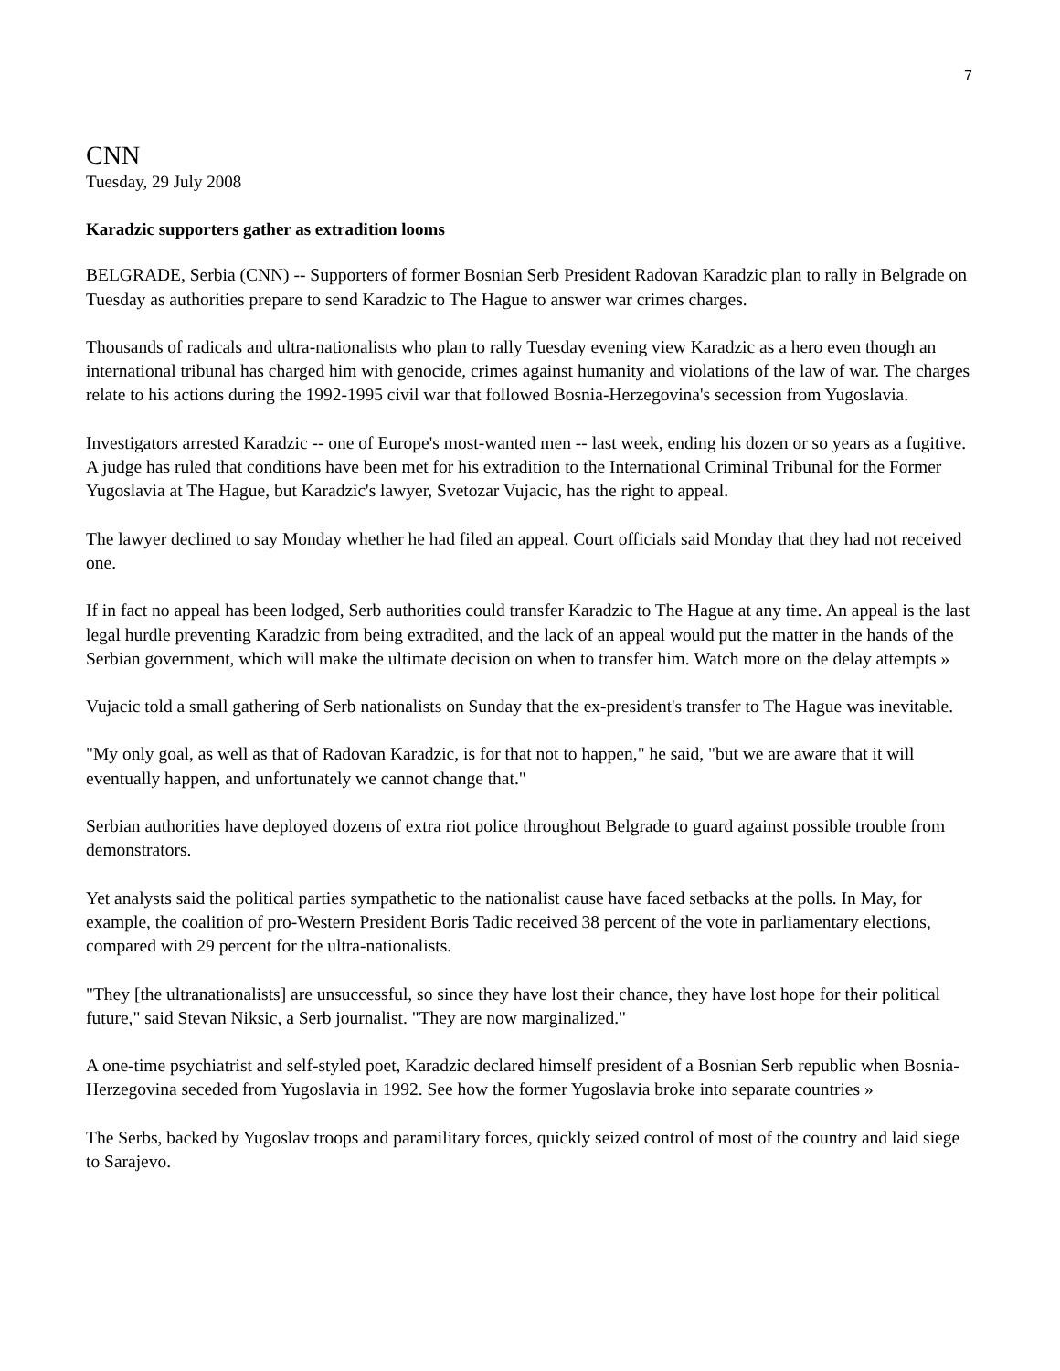7
CNN
Tuesday, 29 July 2008
Karadzic supporters gather as extradition looms
BELGRADE, Serbia (CNN) -- Supporters of former Bosnian Serb President Radovan Karadzic plan to rally in Belgrade on Tuesday as authorities prepare to send Karadzic to The Hague to answer war crimes charges.
Thousands of radicals and ultra-nationalists who plan to rally Tuesday evening view Karadzic as a hero even though an international tribunal has charged him with genocide, crimes against humanity and violations of the law of war. The charges relate to his actions during the 1992-1995 civil war that followed Bosnia-Herzegovina's secession from Yugoslavia.
Investigators arrested Karadzic -- one of Europe's most-wanted men -- last week, ending his dozen or so years as a fugitive. A judge has ruled that conditions have been met for his extradition to the International Criminal Tribunal for the Former Yugoslavia at The Hague, but Karadzic's lawyer, Svetozar Vujacic, has the right to appeal.
The lawyer declined to say Monday whether he had filed an appeal. Court officials said Monday that they had not received one.
If in fact no appeal has been lodged, Serb authorities could transfer Karadzic to The Hague at any time. An appeal is the last legal hurdle preventing Karadzic from being extradited, and the lack of an appeal would put the matter in the hands of the Serbian government, which will make the ultimate decision on when to transfer him. Watch more on the delay attempts »
Vujacic told a small gathering of Serb nationalists on Sunday that the ex-president's transfer to The Hague was inevitable.
"My only goal, as well as that of Radovan Karadzic, is for that not to happen," he said, "but we are aware that it will eventually happen, and unfortunately we cannot change that."
Serbian authorities have deployed dozens of extra riot police throughout Belgrade to guard against possible trouble from demonstrators.
Yet analysts said the political parties sympathetic to the nationalist cause have faced setbacks at the polls. In May, for example, the coalition of pro-Western President Boris Tadic received 38 percent of the vote in parliamentary elections, compared with 29 percent for the ultra-nationalists.
"They [the ultranationalists] are unsuccessful, so since they have lost their chance, they have lost hope for their political future," said Stevan Niksic, a Serb journalist. "They are now marginalized."
A one-time psychiatrist and self-styled poet, Karadzic declared himself president of a Bosnian Serb republic when Bosnia-Herzegovina seceded from Yugoslavia in 1992. See how the former Yugoslavia broke into separate countries »
The Serbs, backed by Yugoslav troops and paramilitary forces, quickly seized control of most of the country and laid siege to Sarajevo.